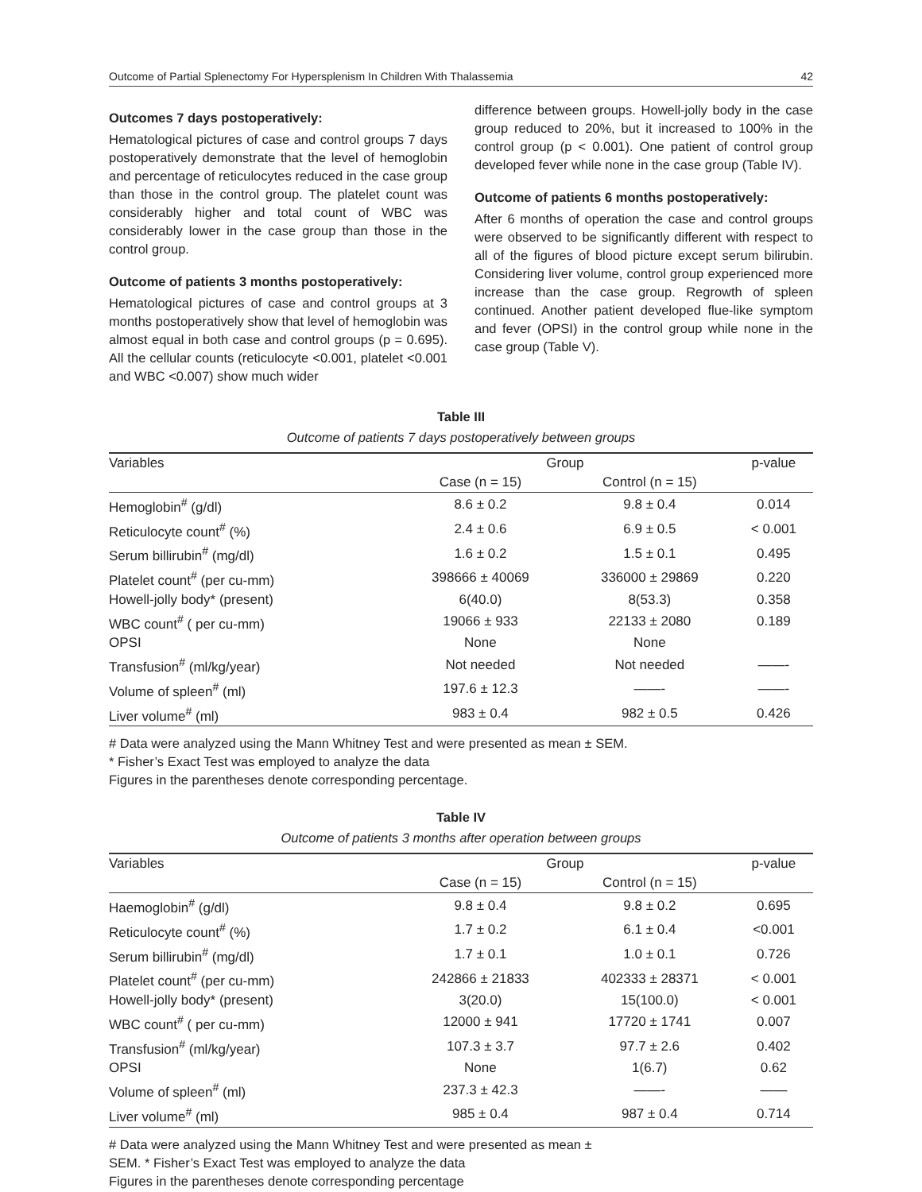Outcome of Partial Splenectomy For Hypersplenism In Children With Thalassemia 42
Outcomes 7 days postoperatively:
Hematological pictures of case and control groups 7 days postoperatively demonstrate that the level of hemoglobin and percentage of reticulocytes reduced in the case group than those in the control group. The platelet count was considerably higher and total count of WBC was considerably lower in the case group than those in the control group.
Outcome of patients 3 months postoperatively:
Hematological pictures of case and control groups at 3 months postoperatively show that level of hemoglobin was almost equal in both case and control groups (p = 0.695). All the cellular counts (reticulocyte <0.001, platelet <0.001 and WBC <0.007) show much wider
difference between groups. Howell-jolly body in the case group reduced to 20%, but it increased to 100% in the control group (p < 0.001). One patient of control group developed fever while none in the case group (Table IV).
Outcome of patients 6 months postoperatively:
After 6 months of operation the case and control groups were observed to be significantly different with respect to all of the figures of blood picture except serum bilirubin. Considering liver volume, control group experienced more increase than the case group. Regrowth of spleen continued. Another patient developed flue-like symptom and fever (OPSI) in the control group while none in the case group (Table V).
Table III
Outcome of patients 7 days postoperatively between groups
| Variables | Group | | p-value |
| --- | --- | --- | --- |
| | Case (n = 15) | Control (n = 15) | |
| Hemoglobin<sup>#</sup> (g/dl) | 8.6 ± 0.2 | 9.8 ± 0.4 | 0.014 |
| Reticulocyte count<sup>#</sup> (%) | 2.4 ± 0.6 | 6.9 ± 0.5 | < 0.001 |
| Serum billirubin<sup>#</sup> (mg/dl) | 1.6 ± 0.2 | 1.5 ± 0.1 | 0.495 |
| Platelet count<sup>#</sup> (per cu-mm) | 398666 ± 40069 | 336000 ± 29869 | 0.220 |
| Howell-jolly body* (present) | 6(40.0) | 8(53.3) | 0.358 |
| WBC count<sup>#</sup> ( per cu-mm) | 19066 ± 933 | 22133 ± 2080 | 0.189 |
| OPSI | None | None | |
| Transfusion<sup>#</sup> (ml/kg/year) | Not needed | Not needed | ——- |
| Volume of spleen<sup>#</sup> (ml) | 197.6 ± 12.3 | ——- | ——- |
| Liver volume<sup>#</sup> (ml) | 983 ± 0.4 | 982 ± 0.5 | 0.426 |
# Data were analyzed using the Mann Whitney Test and were presented as mean ± SEM.
* Fisher’s Exact Test was employed to analyze the data
Figures in the parentheses denote corresponding percentage.
Table IV
Outcome of patients 3 months after operation between groups
| Variables | Group | | p-value |
| --- | --- | --- | --- |
| | Case (n = 15) | Control (n = 15) | |
| Haemoglobin<sup>#</sup> (g/dl) | 9.8 ± 0.4 | 9.8 ± 0.2 | 0.695 |
| Reticulocyte count<sup>#</sup> (%) | 1.7 ± 0.2 | 6.1 ± 0.4 | <0.001 |
| Serum billirubin<sup>#</sup> (mg/dl) | 1.7 ± 0.1 | 1.0 ± 0.1 | 0.726 |
| Platelet count<sup>#</sup> (per cu-mm) | 242866 ± 21833 | 402333 ± 28371 | < 0.001 |
| Howell-jolly body* (present) | 3(20.0) | 15(100.0) | < 0.001 |
| WBC count<sup>#</sup> ( per cu-mm) | 12000 ± 941 | 17720 ± 1741 | 0.007 |
| Transfusion<sup>#</sup> (ml/kg/year) | 107.3 ± 3.7 | 97.7 ± 2.6 | 0.402 |
| OPSI | None | 1(6.7) | 0.62 |
| Volume of spleen<sup>#</sup> (ml) | 237.3 ± 42.3 | ——- | —— |
| Liver volume<sup>#</sup> (ml) | 985 ± 0.4 | 987 ± 0.4 | 0.714 |
# Data were analyzed using the Mann Whitney Test and were presented as mean ±
SEM. * Fisher’s Exact Test was employed to analyze the data
Figures in the parentheses denote corresponding percentage